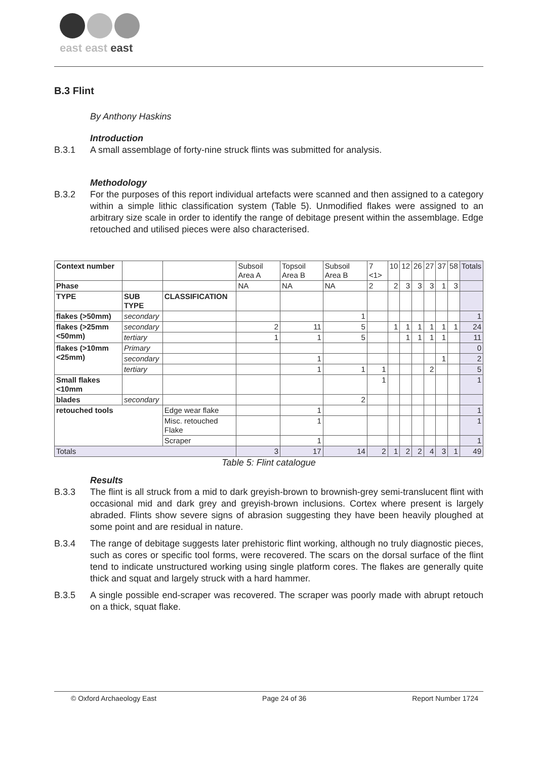east east east
B.3 Flint
By Anthony Haskins
Introduction
B.3.1 A small assemblage of forty-nine struck flints was submitted for analysis.
Methodology
B.3.2 For the purposes of this report individual artefacts were scanned and then assigned to a category within a simple lithic classification system (Table 5). Unmodified flakes were assigned to an arbitrary size scale in order to identify the range of debitage present within the assemblage. Edge retouched and utilised pieces were also characterised.
| Context number | | | Subsoil Area A | Topsoil Area B | Subsoil Area B | 7 <1> | 10 | 12 | 26 | 27 | 37 | 58 | Totals |
| Phase | | | NA | NA | NA | 2 | 2 | 3 | 3 | 3 | 1 | 3 | |
| TYPE | SUB TYPE | CLASSIFICATION | | | | | | | | | | | |
| flakes (>50mm) | secondary | | | | 1 | | | | | | | | 1 |
| flakes (>25mm <50mm) | secondary | | 2 | 11 | 5 | | 1 | 1 | 1 | 1 | 1 | 1 | 24 |
| | tertiary | | 1 | 1 | 5 | | | 1 | 1 | 1 | 1 | | 11 |
| flakes (>10mm <25mm) | Primary | | | | | | | | | | | | 0 |
| | secondary | | | 1 | | | | | | | 1 | | 2 |
| | tertiary | | | 1 | 1 | 1 | | | | 2 | | | 5 |
| Small flakes <10mm | | | | | | 1 | | | | | | | 1 |
| blades | secondary | | | | 2 | | | | | | | | |
| retouched tools | | Edge wear flake | | 1 | | | | | | | | | 1 |
| | | Misc. retouched Flake | | 1 | | | | | | | | | 1 |
| | | Scraper | | 1 | | | | | | | | | 1 |
| Totals | | | 3 | 17 | 14 | 2 | 1 | 2 | 2 | 4 | 3 | 1 | 49 |
Table 5: Flint catalogue
Results
B.3.3 The flint is all struck from a mid to dark greyish-brown to brownish-grey semi-translucent flint with occasional mid and dark grey and greyish-brown inclusions. Cortex where present is largely abraded. Flints show severe signs of abrasion suggesting they have been heavily ploughed at some point and are residual in nature.
B.3.4 The range of debitage suggests later prehistoric flint working, although no truly diagnostic pieces, such as cores or specific tool forms, were recovered. The scars on the dorsal surface of the flint tend to indicate unstructured working using single platform cores. The flakes are generally quite thick and squat and largely struck with a hard hammer.
B.3.5 A single possible end-scraper was recovered. The scraper was poorly made with abrupt retouch on a thick, squat flake.
© Oxford Archaeology East Page 24 of 36 Report Number 1724